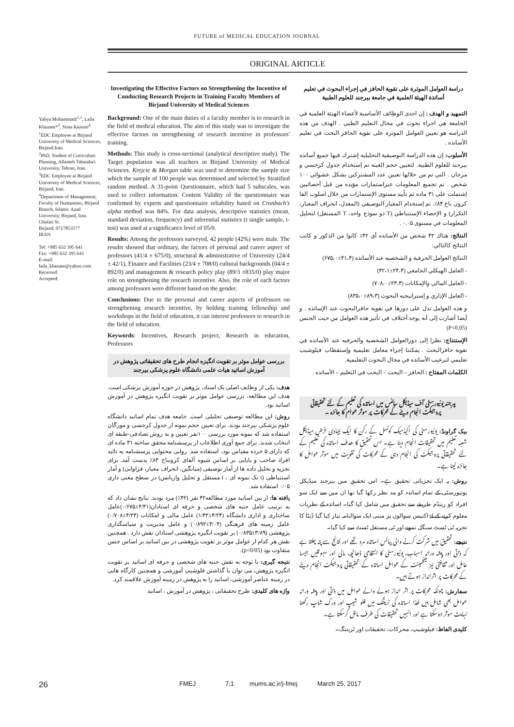FUTURE of MEDICAL EDUCATION JOURNAL
ORIGINAL ARTICLE
Yahya Mohammadi<sup>1,2</sup>, Laila Khazaee*<sup>3</sup>, Sima Kazemi<sup>4</sup>
<sup>1</sup> EDC Employee at Birjand University of Medical Sciences, Birjand.Iran.
<sup>2</sup> PhD. Student of Curriculum Planning, Allameh Tabataba'i University, Tehran, Iran.
<sup>3</sup> EDC Employee at Birjand University of Medical Sciences, Birjand, Iran.
<sup>4</sup> Department of Management, Faculty of Humanities, Birjand Branch, Islamic Azad University, Birjand, Iran.
Ghafari St.
Birjand, 9717853577
IRAN
Tel: +985 632 395 641
Fax: +985 632 395 641
E-mail:
laila_khazaee@yahoo.com
Received:
Accepted:
Investigating the Effective Factors on Strengthening the Incentive of Conducting Research Projects in Training Faculty Members of Birjand University of Medical Sciences
Background: One of the main duties of a faculty member is to research in the field of medical education. The aim of this study was to investigate the effective factors on strengthening of research incentive in professors' training.
Methods: This study is cross-sectional (analytical descriptive study). The Target population was all teachers in Birjand University of Medical Sciences. Krejcie & Morgan table was used to determine the sample size which the sample of 100 people was determined and selected by Stratified random method. A 31-point Questionnaire, which had 5 subscales, was used to collect information. Content Validity of the questionnaire was confirmed by experts and questionnaire reliability based on Cronbach's alpha method was 84%. For data analysis, descriptive statistics (mean, standard deviation, frequency) and inferential statistics (t single sample, t-test) was used at a significance level of 05/0.
Results: Among the professors surveyed, 42 people (42%) were male. The results showed that ordinary, the factors of personal and career aspect of professors (41/4 ± 675/0), structural & administrative of University (24/4 ± 42/1), Finance and Facilities (23/4 ± 708/0) cultural backgrounds (04/4 ± 892/0) and management & research policy play (89/3 ±835/0) play major role on strengthening the research incentive. Also, the role of each factors among professors were different based on the gender.
Conclusions: Due to the personal and career aspects of professors on strengthening research incentive, by holding training fellowship and workshops in the field of education, it can interest professors to research in the field of education.
Keywords: Incentives, Research project, Research in education, Professors
بررسی عوامل موثر بر تقویت انگیزه انجام طرح های تحقیقاتی پژوهش در آموزش اساتید هیات علمی دانشگاه علوم پزشکی بیرجند
هدف: یکی از وظایف اصلی یک استاد، پژوهش در حوزه آموزش پزشکی است. هدف این مطالعه، بررسی عوامل موثر بر تقویت انگیزه پژوهش در آموزش اساتید بود.
روش: این مطالعه توصیفی تحلیلی است. جامعه هدف تمام اساتید دانشگاه علوم پزشکی بیرجند بودند. برای تعیین حجم نمونه از جدول کرجسی و مورگان استفاده شد که نمونه مورد بررسی ۱۰۰نفر تعیین و به روش تصادفی-طبقه ای انتخاب شدند. برای جمع آوری اطلاعات از پرسشنامه محقق ساخته ۳۱ ماده ای که دارای ۵ خرده مقیاس بود، استفاده شد. روایی محتوایی پرسشنامه به تائید افراد صاحب و پایایی بر اساس شیوه آلفای کرونباخ ۸۴٪ بدست آمد. برای تجزیه و تحلیل داده ها از آمار توصیفی (میانگین، انحراف معیار، فراوانی) و آمار استنباطی (t تک نمونه ای ، t مستقل و تحلیل واریانس) در سطح معنی داری ۰/۰۵ استفاده شد.
یافته ها: از بین اساتید مورد مطالعه۴۲ نفر (۴۲٪) مرد بودند. نتایج نشان داد که به ترتیب عامل جنبه های شخصی و حرفه ای استادان(۴/۴۱±۰/۶۷۵)عامل ساختاری و اداری دانشگاه (۴/۲۴±۱/۴۲) عامل مالی و امکانات (۴/۲۳±۰/۷۰۸) عامل زمینه های فرهنگی (۴/۰۴±۰/۸۹۲) و عامل مدیریت و سیاسگذاری پژوهشی (۳/۸۹±۰/۸۳۵) بر تقویت انگیزه پژوهشی استادان نقش دارد . همچنین نقش هر کدام از عوامل موثر بر تقویت پژوهشی در بین اساتید بر اساس جنس متفاوت بود (p<0/05).
نتیجه گیری: با توجه به نقش جنبه های شخصی و حرفه ای اساتید بر تقویت انگیزه پژوهش، می توان با گذاشتن فلوشیپ آموزشی و همچنین کارگاه هایی در زمینه عناصر آموزشی، اساتید را به پژوهش در زمینه آموزش علاقمند کرد.
واژه های کلیدی: طرح تحقیقاتی ، پژوهش در آموزش ، اساتید
دراسة العوامل الموثرة على تقوية الحافز في إجراء البحوث في تعليم أساتذة الهيئة العلمية في جامعة بيرجند للعلوم الطبية
التمهيد و الهدف : إن احدى الوظائف الأساسية لأعضاء الهيئة العلمية في الجامعة هي اجراء بحوث في مجال التعليم الطبي . الهدف من هذه الدراسه هو تعيين العوامل الموثرة على تقوية الحافز البحث في تعليم الأساتذه .
الأسلوب: إن هذه الدراسة التوصيفية التحليليه إشترك فيها جميع أساتذه بيرجند للعلوم الطبية. لتعيين حجم العينه تم إستخدام جدول كرجسي و مرجان . التي تم من خلالها تعيين عدد المشتركين بشكل عشوائي ۱۰۰ شخص . تم تجميع المعلومات عبراستمارات مؤيده من قبل أخصائيين إشتملت على ۳۱ ماده ثم تأييد مستوى الإستمارات من خلال اسلوب الفا كرون باخ ۸۴٪. تم إستخدام المعيار التوصيفي (المعدل، انحراف المعيار، التكرار) و الإحصاء الإستنباطي (T ذو نموذج واحد، T المستقل) لتحليل المعلومات في مستوى ۰.۰۵ .
النتائج: هناك ۴۲ شخص من الأساتذه أي ۴۲٪ كانوا من الذكور و كانت النتائج كالتالي:
النتائج العوامل الحرفية و الشخصيه عند الأساتذه (۴۱،۴±۶۷۵،۰)
- العامل الهيكلي الجامعي (۲۴،۴±۴۲،۱)
- العامل المالي والإمكانات (۲۳،۴±۷۰۸،۰)
- العامل الإداري و إستراتيجيه البحوث (۸۹،۳±۸۳۵،۰)
و هذه العوامل تدل على دورها في تقوية حافزالبحوث عند الإساتذه . و أيضا أشارت إلى أنه يوجد أختلاف في تأثير هذه العوامل من حيث الجنس (P<0.05)
الإستنتاج: نظرا إلى دورالعوامل الشخصية والحرفيه عند الأساتذه في تقوية حافزالبحث . يمكننا إجراء معامل تعليمية وإستقطاب فيلوشيب تعليمي لترغيب الأساتذه في مجال البحوث التعليمية.
الكلمات المفتاح : الحافز – البحث – البحث في التعليم – الأساتذه .
بیرجند یونیورسٹی آف میڈیکل سائنس میں اساتذہ کی تعلیم کے لئے تحقیقاتی پروجیکٹ انجام دینے کے محرکات پر موثر عوام کا جائزہ ۔
بیک گراونڈ: یونیورسٹی کی اکیڈمیک کونسل کے رکن کا ایک بنیادی فرض میڈیکل شعبہ تعلیم میں تحقیقات انجام دینا ہے۔ اس تحقیق کا ھدف اساتذہ کی تعلیم کے لئے تحقیقاتی پروجیکٹ کی انجام دہی کے محرکات کی تقویت میں موثر عوامل کا جائزہ لینا ہے۔
روش: یہ ایک تجزیاتی تحقیق ہے۔ اس تحقیق میں بیرجند میڈیکل یونیورسٹی کے تمام اساتذہ کو مد نظر رکھا گیا تھا ان میں سے ایک سو افراد کو رینڈم طریقے سے تحقیق میں شامل کیا گیا۔ اساتذہ کے نظریات معلوم کرنے کے لۓ اکتیس سوالوں پر مبنی ایک سوالنامہ تیار کیا گیا ڈیٹا کا تجزیہ ٹی ٹسٹ سنگل نمونے اور ٹی مستقل ٹسٹ سے کیا گیا۔
نتیجے: تحقیق میں شرکت کرنے والی بیالس اساتذہ مرد تھے اور نتائج سے پتہ چلتا ہے کہ ذاتی اور پیشہ ورانہ اسباب، یونیورسٹی کا انتظامی ڈھانچہ، مالی اور سہولتیں جیسا عامل اور ثقافتی نیز مینجمینٹ کے عوامل اساتذہ کے تحقیقاتی پروجیکٹ انجام دینے کے محرکات پر اثرانداز ہوتے ہیں۔
سفارش: چونکہ محرکات پر اثر انداز ہونے والے عوامل میں ذاتی اور پیشہ ورانہ عوامل بھی شامل ہیں لھذا اساتذہ کی ٹریننگ میں فلو شیپ اور ورک شاپ رکھنا نہایت موثر ہوسکتا ہے اور انہیں تحقیقات کی طرف مائل کرسکتا ہے۔
کلیدی الفاظ: فیلوشیپ، محرکات، تحقیقات اور ٹریننگ۔
26 FMEJ 7;1 mums.ac.ir/j-fmej March 25, 2017